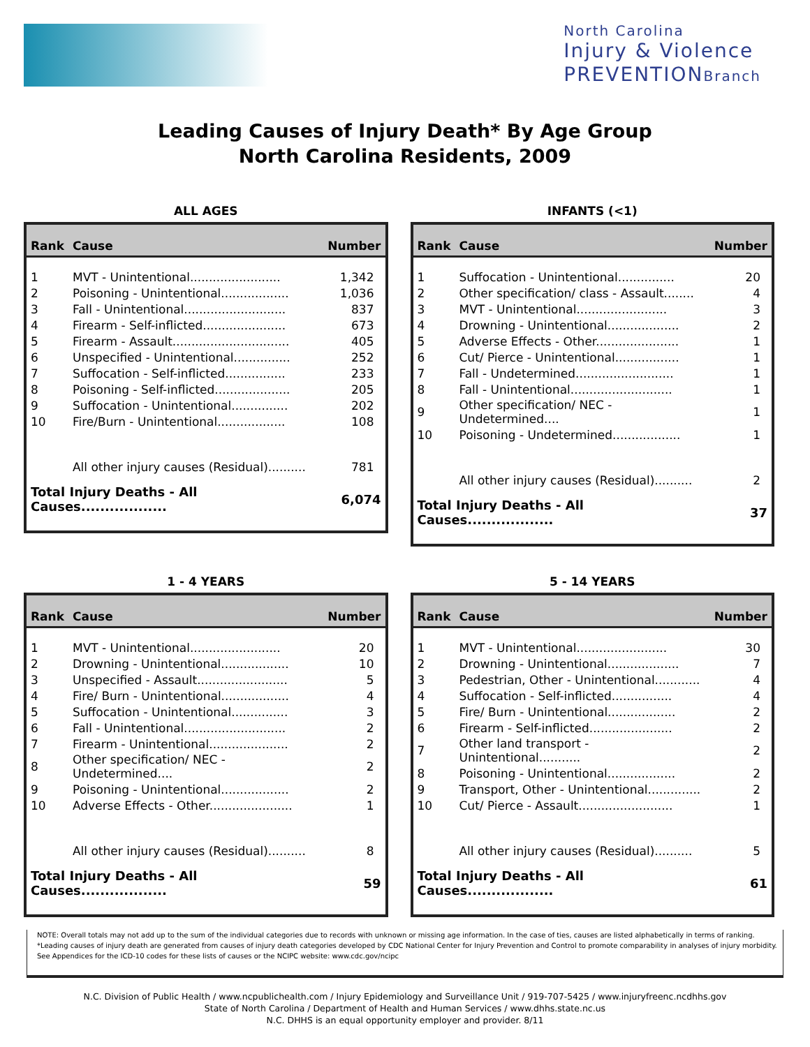North Carolina
Injury & Violence
PREVENTIONBranch
Leading Causes of Injury Death* By Age Group
North Carolina Residents, 2009
ALL AGES
| Rank | Cause | Number |
| --- | --- | --- |
| 1 | MVT - Unintentional........................ | 1,342 |
| 2 | Poisoning - Unintentional.................. | 1,036 |
| 3 | Fall - Unintentional........................... | 837 |
| 4 | Firearm - Self-inflicted...................... | 673 |
| 5 | Firearm - Assault............................... | 405 |
| 6 | Unspecified - Unintentional............... | 252 |
| 7 | Suffocation - Self-inflicted................ | 233 |
| 8 | Poisoning - Self-inflicted.................... | 205 |
| 9 | Suffocation - Unintentional............... | 202 |
| 10 | Fire/Burn - Unintentional.................. | 108 |
| | All other injury causes (Residual).......... | 781 |
| Total Injury Deaths - All Causes.................. | | 6,074 |
INFANTS (<1)
| Rank | Cause | Number |
| --- | --- | --- |
| 1 | Suffocation - Unintentional............... | 20 |
| 2 | Other specification/ class - Assault........ | 4 |
| 3 | MVT - Unintentional........................ | 3 |
| 4 | Drowning - Unintentional................... | 2 |
| 5 | Adverse Effects - Other...................... | 1 |
| 6 | Cut/ Pierce - Unintentional................. | 1 |
| 7 | Fall - Undetermined.......................... | 1 |
| 8 | Fall - Unintentional........................... | 1 |
| 9 | Other specification/ NEC - Undetermined.... | 1 |
| 10 | Poisoning - Undetermined.................. | 1 |
| | All other injury causes (Residual).......... | 2 |
| Total Injury Deaths - All Causes.................. | | 37 |
1 - 4 YEARS
| Rank | Cause | Number |
| --- | --- | --- |
| 1 | MVT - Unintentional........................ | 20 |
| 2 | Drowning - Unintentional.................. | 10 |
| 3 | Unspecified - Assault........................ | 5 |
| 4 | Fire/ Burn - Unintentional.................. | 4 |
| 5 | Suffocation - Unintentional............... | 3 |
| 6 | Fall - Unintentional........................... | 2 |
| 7 | Firearm - Unintentional..................... | 2 |
| 8 | Other specification/ NEC - Undetermined.... | 2 |
| 9 | Poisoning - Unintentional.................. | 2 |
| 10 | Adverse Effects - Other...................... | 1 |
| | All other injury causes (Residual).......... | 8 |
| Total Injury Deaths - All Causes.................. | | 59 |
5 - 14 YEARS
| Rank | Cause | Number |
| --- | --- | --- |
| 1 | MVT - Unintentional........................ | 30 |
| 2 | Drowning - Unintentional................... | 7 |
| 3 | Pedestrian, Other - Unintentional............ | 4 |
| 4 | Suffocation - Self-inflicted................ | 4 |
| 5 | Fire/ Burn - Unintentional.................. | 2 |
| 6 | Firearm - Self-inflicted...................... | 2 |
| 7 | Other land transport - Unintentional........... | 2 |
| 8 | Poisoning - Unintentional.................. | 2 |
| 9 | Transport, Other - Unintentional.............. | 2 |
| 10 | Cut/ Pierce - Assault......................... | 1 |
| | All other injury causes (Residual).......... | 5 |
| Total Injury Deaths - All Causes.................. | | 61 |
NOTE: Overall totals may not add up to the sum of the individual categories due to records with unknown or missing age information. In the case of ties, causes are listed alphabetically in terms of ranking.
*Leading causes of injury death are generated from causes of injury death categories developed by CDC National Center for Injury Prevention and Control to promote comparability in analyses of injury morbidity. See Appendices for the ICD-10 codes for these lists of causes or the NCIPC website: www.cdc.gov/ncipc
N.C. Division of Public Health / www.ncpublichealth.com / Injury Epidemiology and Surveillance Unit / 919-707-5425 / www.injuryfreenc.ncdhhs.gov
State of North Carolina / Department of Health and Human Services / www.dhhs.state.nc.us
N.C. DHHS is an equal opportunity employer and provider. 8/11